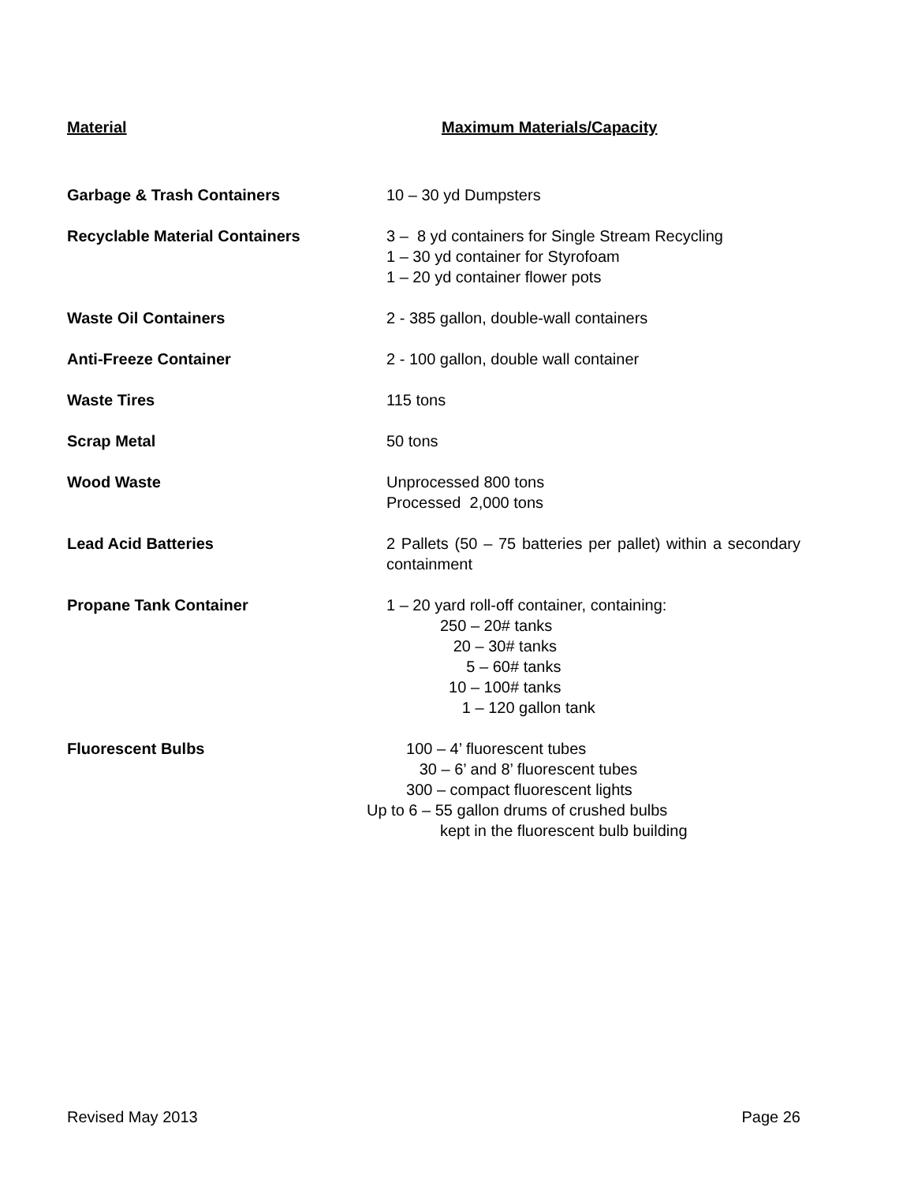| Material | Maximum Materials/Capacity |
| --- | --- |
| Garbage & Trash Containers | 10 – 30 yd Dumpsters |
| Recyclable Material Containers | 3 – 8 yd containers for Single Stream Recycling 1 – 30 yd container for Styrofoam 1 – 20 yd container flower pots |
| Waste Oil Containers | 2 - 385 gallon, double-wall containers |
| Anti-Freeze Container | 2 - 100 gallon, double wall container |
| Waste Tires | 115 tons |
| Scrap Metal | 50 tons |
| Wood Waste | Unprocessed 800 tons Processed 2,000 tons |
| Lead Acid Batteries | 2 Pallets (50 – 75 batteries per pallet) within a secondary containment |
| Propane Tank Container | 1 – 20 yard roll-off container, containing: 250 – 20# tanks 20 – 30# tanks 5 – 60# tanks 10 – 100# tanks 1 – 120 gallon tank |
| Fluorescent Bulbs | 100 – 4’ fluorescent tubes 30 – 6’ and 8’ fluorescent tubes 300 – compact fluorescent lights Up to 6 – 55 gallon drums of crushed bulbs kept in the fluorescent bulb building |
Revised May 2013 Page 26